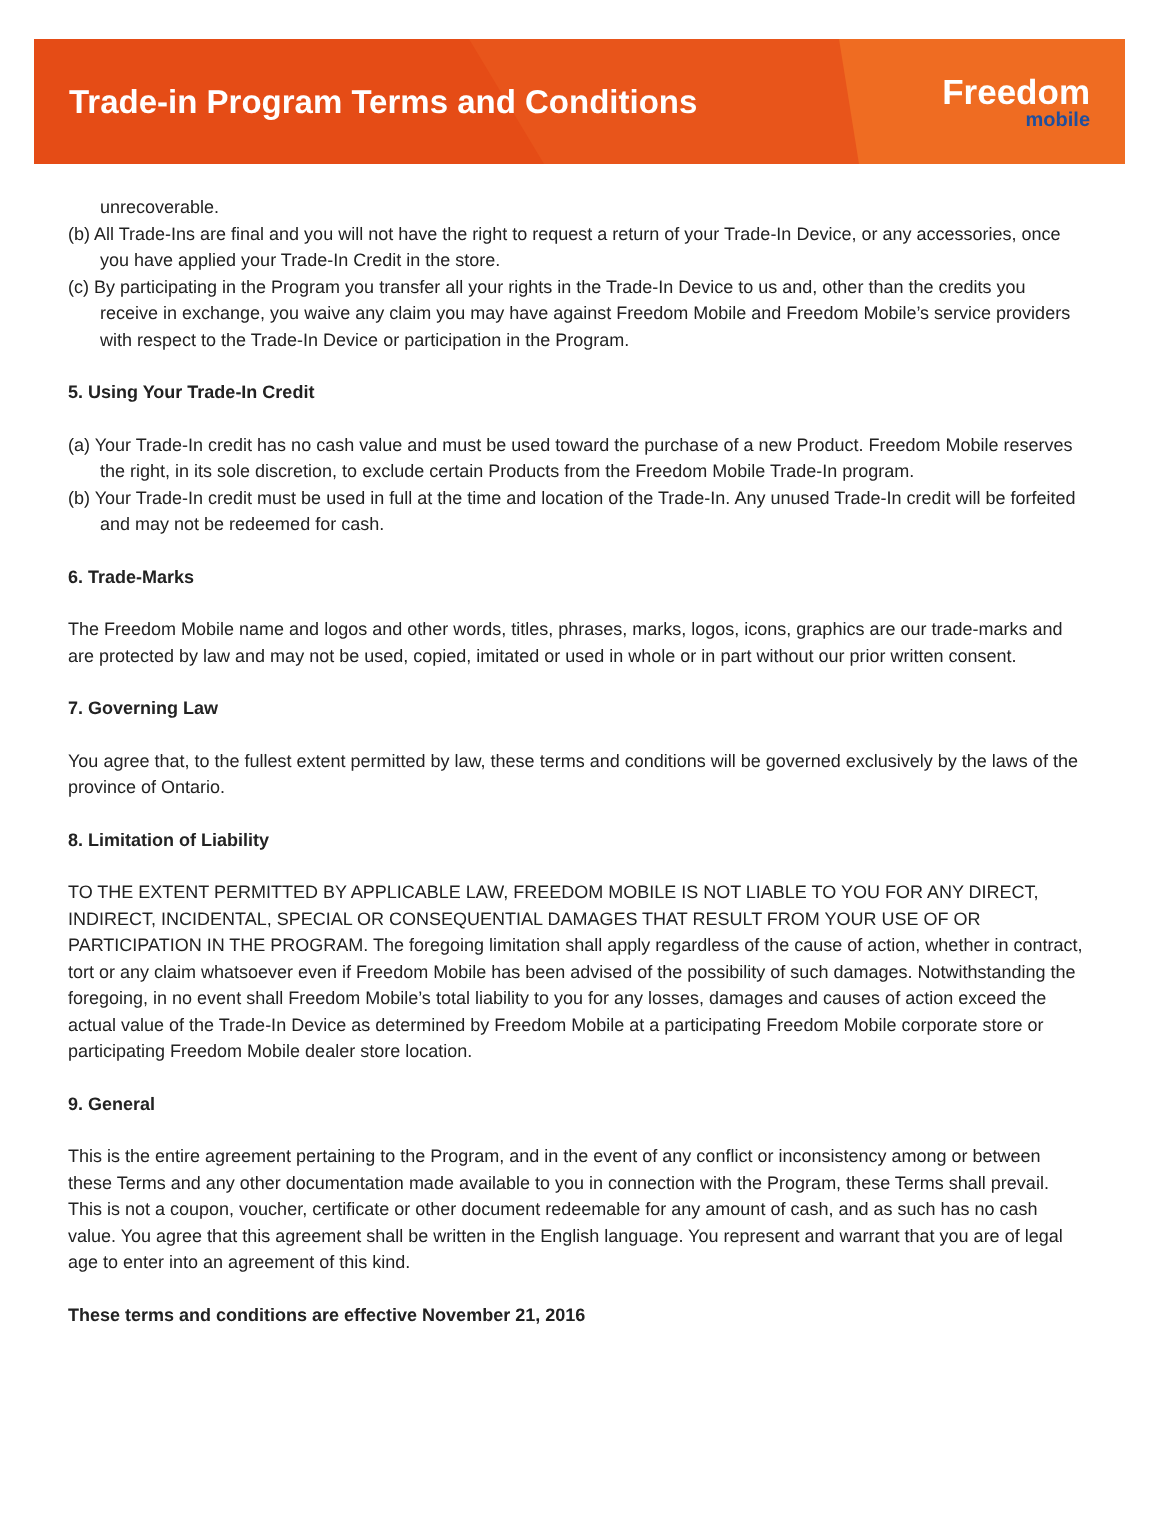Trade-in Program Terms and Conditions
Freedom
mobile
unrecoverable.
(b) All Trade-Ins are final and you will not have the right to request a return of your Trade-In Device, or any accessories, once you have applied your Trade-In Credit in the store.
(c) By participating in the Program you transfer all your rights in the Trade-In Device to us and, other than the credits you receive in exchange, you waive any claim you may have against Freedom Mobile and Freedom Mobile’s service providers with respect to the Trade-In Device or participation in the Program.
5. Using Your Trade-In Credit
(a) Your Trade-In credit has no cash value and must be used toward the purchase of a new Product. Freedom Mobile reserves the right, in its sole discretion, to exclude certain Products from the Freedom Mobile Trade-In program.
(b) Your Trade-In credit must be used in full at the time and location of the Trade-In. Any unused Trade-In credit will be forfeited and may not be redeemed for cash.
6. Trade-Marks
The Freedom Mobile name and logos and other words, titles, phrases, marks, logos, icons, graphics are our trade-marks and are protected by law and may not be used, copied, imitated or used in whole or in part without our prior written consent.
7. Governing Law
You agree that, to the fullest extent permitted by law, these terms and conditions will be governed exclusively by the laws of the province of Ontario.
8. Limitation of Liability
TO THE EXTENT PERMITTED BY APPLICABLE LAW, FREEDOM MOBILE IS NOT LIABLE TO YOU FOR ANY DIRECT, INDIRECT, INCIDENTAL, SPECIAL OR CONSEQUENTIAL DAMAGES THAT RESULT FROM YOUR USE OF OR PARTICIPATION IN THE PROGRAM. The foregoing limitation shall apply regardless of the cause of action, whether in contract, tort or any claim whatsoever even if Freedom Mobile has been advised of the possibility of such damages. Notwithstanding the foregoing, in no event shall Freedom Mobile’s total liability to you for any losses, damages and causes of action exceed the actual value of the Trade-In Device as determined by Freedom Mobile at a participating Freedom Mobile corporate store or participating Freedom Mobile dealer store location.
9. General
This is the entire agreement pertaining to the Program, and in the event of any conflict or inconsistency among or between these Terms and any other documentation made available to you in connection with the Program, these Terms shall prevail. This is not a coupon, voucher, certificate or other document redeemable for any amount of cash, and as such has no cash value. You agree that this agreement shall be written in the English language. You represent and warrant that you are of legal age to enter into an agreement of this kind.
These terms and conditions are effective November 21, 2016